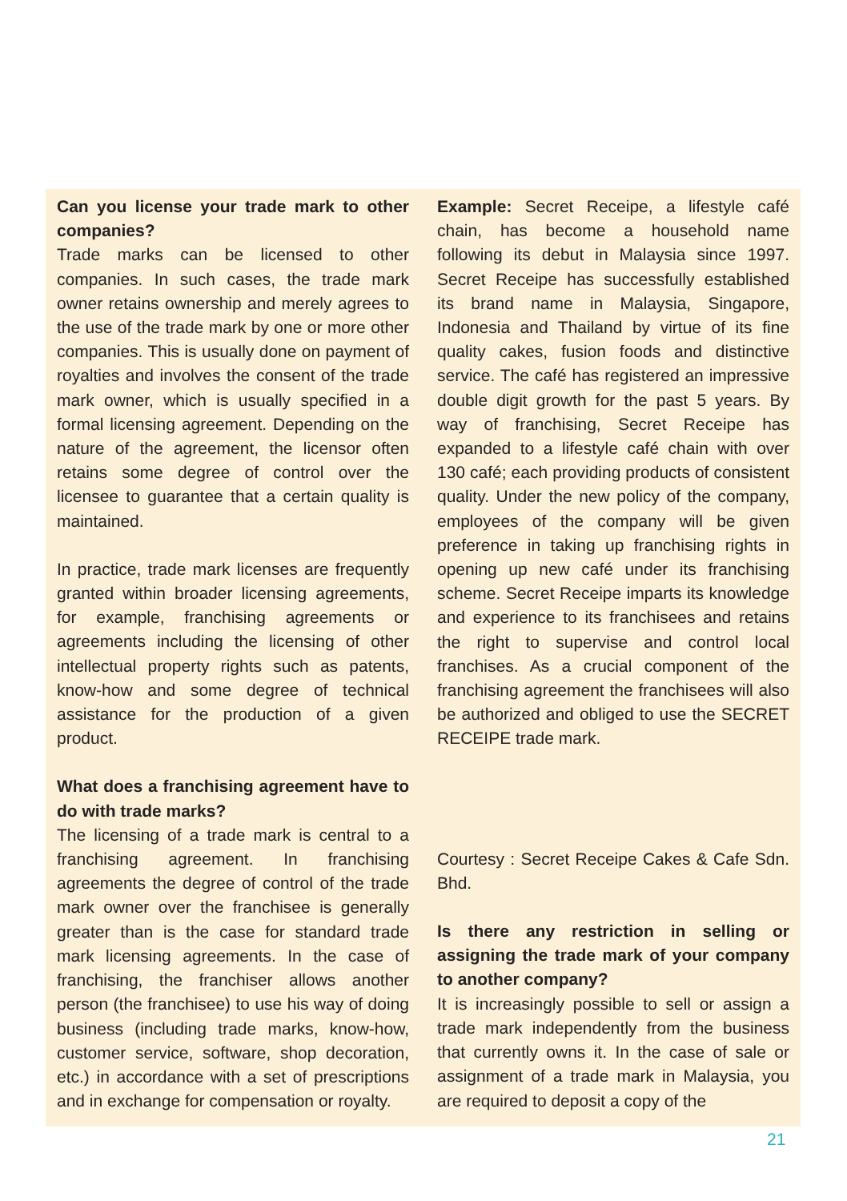Can you license your trade mark to other companies?
Trade marks can be licensed to other companies. In such cases, the trade mark owner retains ownership and merely agrees to the use of the trade mark by one or more other companies. This is usually done on payment of royalties and involves the consent of the trade mark owner, which is usually specified in a formal licensing agreement. Depending on the nature of the agreement, the licensor often retains some degree of control over the licensee to guarantee that a certain quality is maintained.
In practice, trade mark licenses are frequently granted within broader licensing agreements, for example, franchising agreements or agreements including the licensing of other intellectual property rights such as patents, know-how and some degree of technical assistance for the production of a given product.
What does a franchising agreement have to do with trade marks?
The licensing of a trade mark is central to a franchising agreement. In franchising agreements the degree of control of the trade mark owner over the franchisee is generally greater than is the case for standard trade mark licensing agreements. In the case of franchising, the franchiser allows another person (the franchisee) to use his way of doing business (including trade marks, know-how, customer service, software, shop decoration, etc.) in accordance with a set of prescriptions and in exchange for compensation or royalty.
Example: Secret Receipe, a lifestyle café chain, has become a household name following its debut in Malaysia since 1997. Secret Receipe has successfully established its brand name in Malaysia, Singapore, Indonesia and Thailand by virtue of its fine quality cakes, fusion foods and distinctive service. The café has registered an impressive double digit growth for the past 5 years. By way of franchising, Secret Receipe has expanded to a lifestyle café chain with over 130 café; each providing products of consistent quality. Under the new policy of the company, employees of the company will be given preference in taking up franchising rights in opening up new café under its franchising scheme. Secret Receipe imparts its knowledge and experience to its franchisees and retains the right to supervise and control local franchises. As a crucial component of the franchising agreement the franchisees will also be authorized and obliged to use the SECRET RECEIPE trade mark.
Courtesy : Secret Receipe Cakes & Cafe Sdn. Bhd.
Is there any restriction in selling or assigning the trade mark of your company to another company?
It is increasingly possible to sell or assign a trade mark independently from the business that currently owns it. In the case of sale or assignment of a trade mark in Malaysia, you are required to deposit a copy of the
21